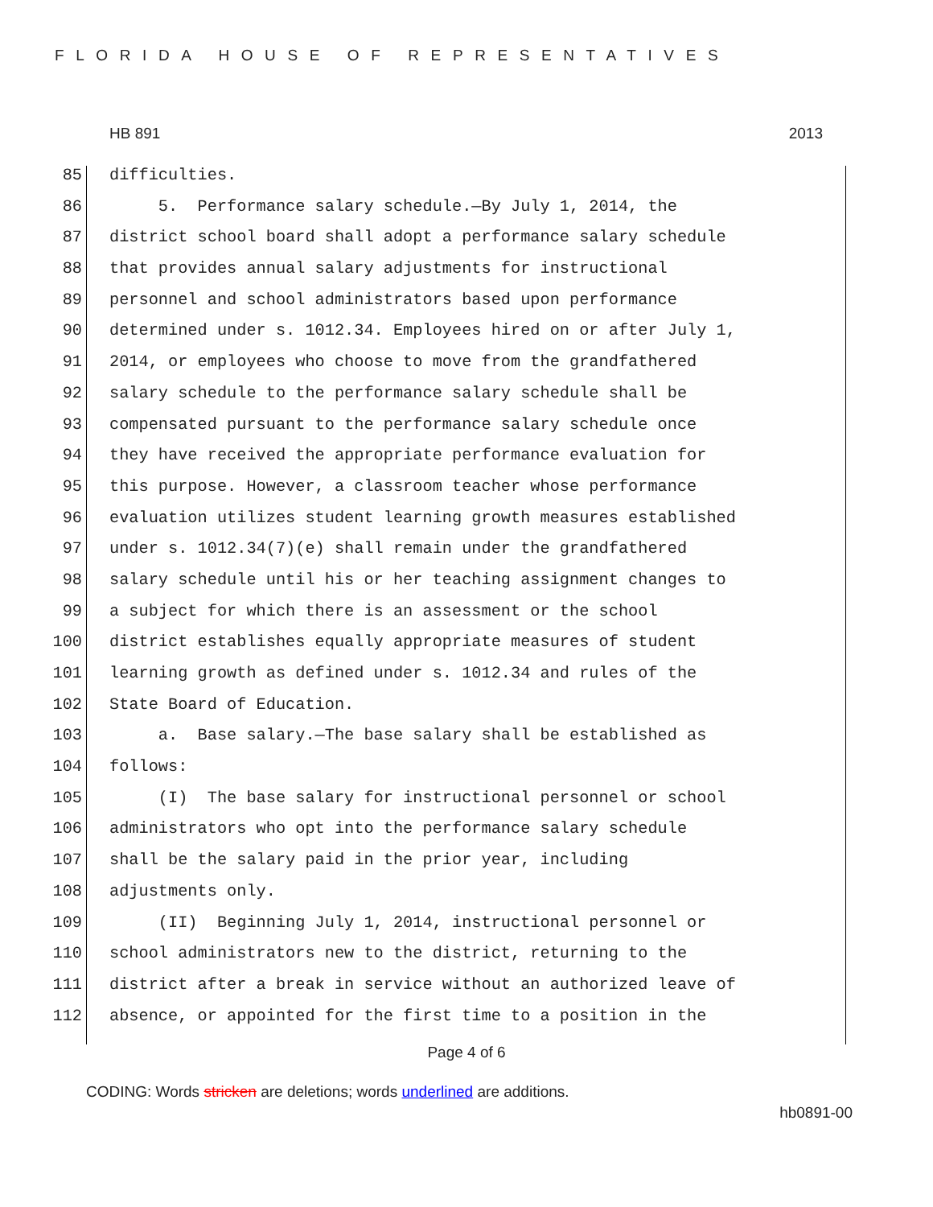FLORIDA HOUSE OF REPRESENTATIVES
HB 891 2013
85 difficulties.
86 5. Performance salary schedule.—By July 1, 2014, the
87 district school board shall adopt a performance salary schedule
88 that provides annual salary adjustments for instructional
89 personnel and school administrators based upon performance
90 determined under s. 1012.34. Employees hired on or after July 1,
91 2014, or employees who choose to move from the grandfathered
92 salary schedule to the performance salary schedule shall be
93 compensated pursuant to the performance salary schedule once
94 they have received the appropriate performance evaluation for
95 this purpose. However, a classroom teacher whose performance
96 evaluation utilizes student learning growth measures established
97 under s. 1012.34(7)(e) shall remain under the grandfathered
98 salary schedule until his or her teaching assignment changes to
99 a subject for which there is an assessment or the school
100 district establishes equally appropriate measures of student
101 learning growth as defined under s. 1012.34 and rules of the
102 State Board of Education.
103 a. Base salary.—The base salary shall be established as
104 follows:
105 (I) The base salary for instructional personnel or school
106 administrators who opt into the performance salary schedule
107 shall be the salary paid in the prior year, including
108 adjustments only.
109 (II) Beginning July 1, 2014, instructional personnel or
110 school administrators new to the district, returning to the
111 district after a break in service without an authorized leave of
112 absence, or appointed for the first time to a position in the
Page 4 of 6
CODING: Words stricken are deletions; words underlined are additions.
hb0891-00